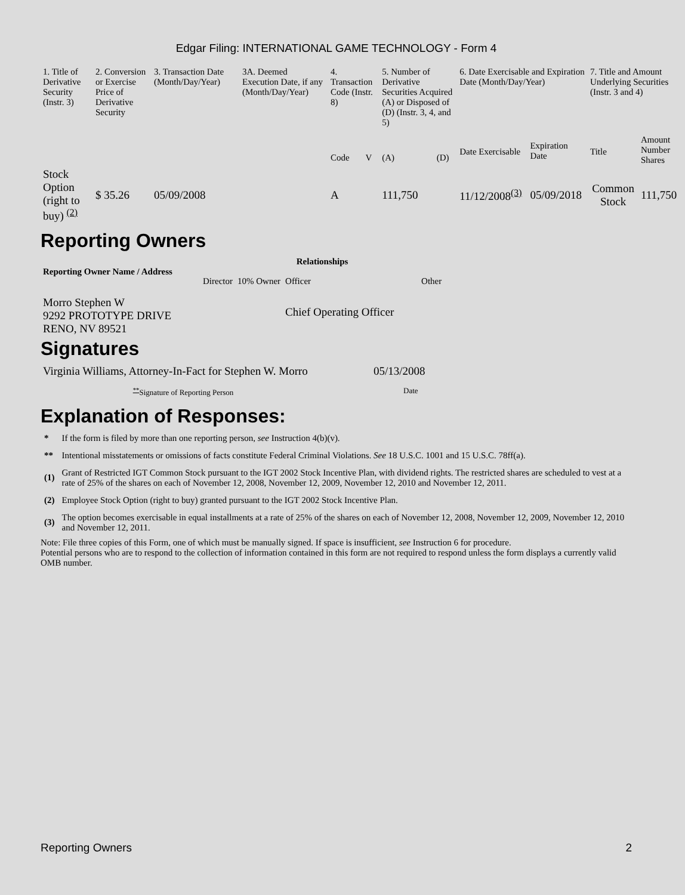Edgar Filing: INTERNATIONAL GAME TECHNOLOGY - Form 4
| 1. Title of Derivative Security (Instr. 3) | 2. Conversion or Exercise Price of Derivative Security | 3. Transaction Date (Month/Day/Year) | 3A. Deemed Execution Date, if any (Month/Day/Year) | 4. Transaction Code (Instr. 8) | | 5. Number of Derivative Securities Acquired (A) or Disposed of (D) (Instr. 3, 4, and 5) | | 6. Date Exercisable and Expiration Date (Month/Day/Year) | | 7. Title and Amount Underlying Securities (Instr. 3 and 4) | |
| | | | | Code | V | (A) | (D) | Date Exercisable | Expiration Date | Title | Amount Number Shares |
| Stock Option (right to buy) <sup>(2)</sup> | $ 35.26 | 05/09/2008 | | A | | 111,750 | | 11/12/2008<sup>(3)</sup> | 05/09/2018 | Common Stock | 111,750 |
Reporting Owners
| Reporting Owner Name / Address | Relationships | | | |
| --- | --- | --- | --- | --- |
| | Director | 10% Owner | Officer | Other |
| Morro Stephen W 9292 PROTOTYPE DRIVE RENO, NV 89521 | | | Chief Operating Officer | |
Signatures
| Virginia Williams, Attorney-In-Fact for Stephen W. Morro | 05/13/2008 |
| <sup>**</sup> Signature of Reporting Person | Date |
Explanation of Responses:
| * | If the form is filed by more than one reporting person, see Instruction 4(b)(v). |
| ** | Intentional misstatements or omissions of facts constitute Federal Criminal Violations. See 18 U.S.C. 1001 and 15 U.S.C. 78ff(a). |
| (1) | Grant of Restricted IGT Common Stock pursuant to the IGT 2002 Stock Incentive Plan, with dividend rights. The restricted shares are scheduled to vest at a rate of 25% of the shares on each of November 12, 2008, November 12, 2009, November 12, 2010 and November 12, 2011. |
| (2) | Employee Stock Option (right to buy) granted pursuant to the IGT 2002 Stock Incentive Plan. |
| (3) | The option becomes exercisable in equal installments at a rate of 25% of the shares on each of November 12, 2008, November 12, 2009, November 12, 2010 and November 12, 2011. |
Note: File three copies of this Form, one of which must be manually signed. If space is insufficient, see Instruction 6 for procedure.
Potential persons who are to respond to the collection of information contained in this form are not required to respond unless the form displays a currently valid OMB number.
Reporting Owners 2